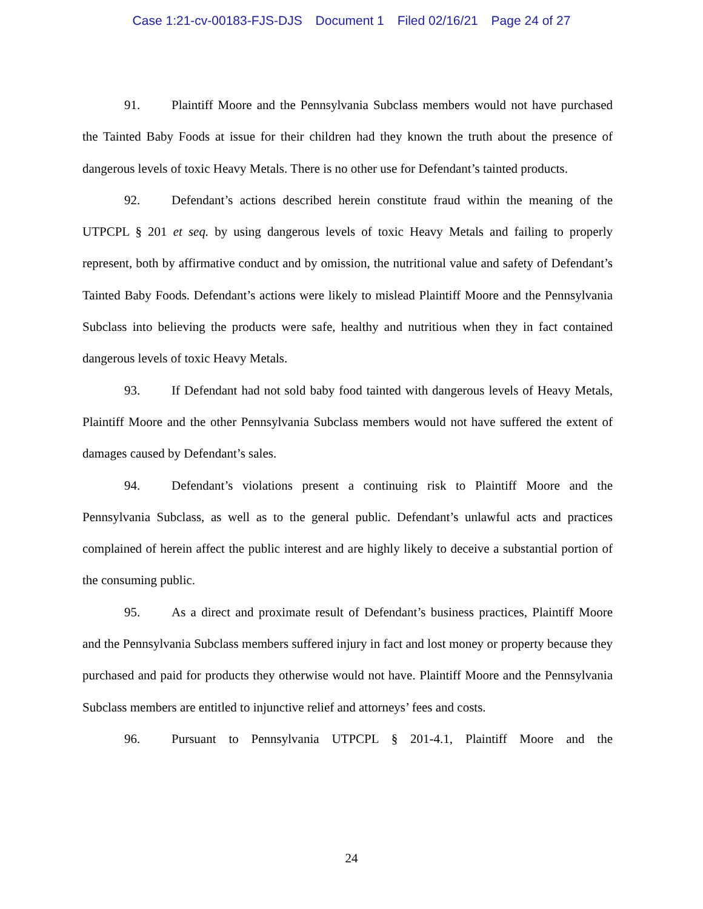Case 1:21-cv-00183-FJS-DJS Document 1 Filed 02/16/21 Page 24 of 27
91. Plaintiff Moore and the Pennsylvania Subclass members would not have purchased the Tainted Baby Foods at issue for their children had they known the truth about the presence of dangerous levels of toxic Heavy Metals. There is no other use for Defendant’s tainted products.
92. Defendant’s actions described herein constitute fraud within the meaning of the UTPCPL § 201 et seq. by using dangerous levels of toxic Heavy Metals and failing to properly represent, both by affirmative conduct and by omission, the nutritional value and safety of Defendant’s Tainted Baby Foods. Defendant’s actions were likely to mislead Plaintiff Moore and the Pennsylvania Subclass into believing the products were safe, healthy and nutritious when they in fact contained dangerous levels of toxic Heavy Metals.
93. If Defendant had not sold baby food tainted with dangerous levels of Heavy Metals, Plaintiff Moore and the other Pennsylvania Subclass members would not have suffered the extent of damages caused by Defendant’s sales.
94. Defendant’s violations present a continuing risk to Plaintiff Moore and the Pennsylvania Subclass, as well as to the general public. Defendant’s unlawful acts and practices complained of herein affect the public interest and are highly likely to deceive a substantial portion of the consuming public.
95. As a direct and proximate result of Defendant’s business practices, Plaintiff Moore and the Pennsylvania Subclass members suffered injury in fact and lost money or property because they purchased and paid for products they otherwise would not have. Plaintiff Moore and the Pennsylvania Subclass members are entitled to injunctive relief and attorneys’ fees and costs.
96. Pursuant to Pennsylvania UTPCPL § 201-4.1, Plaintiff Moore and the
24